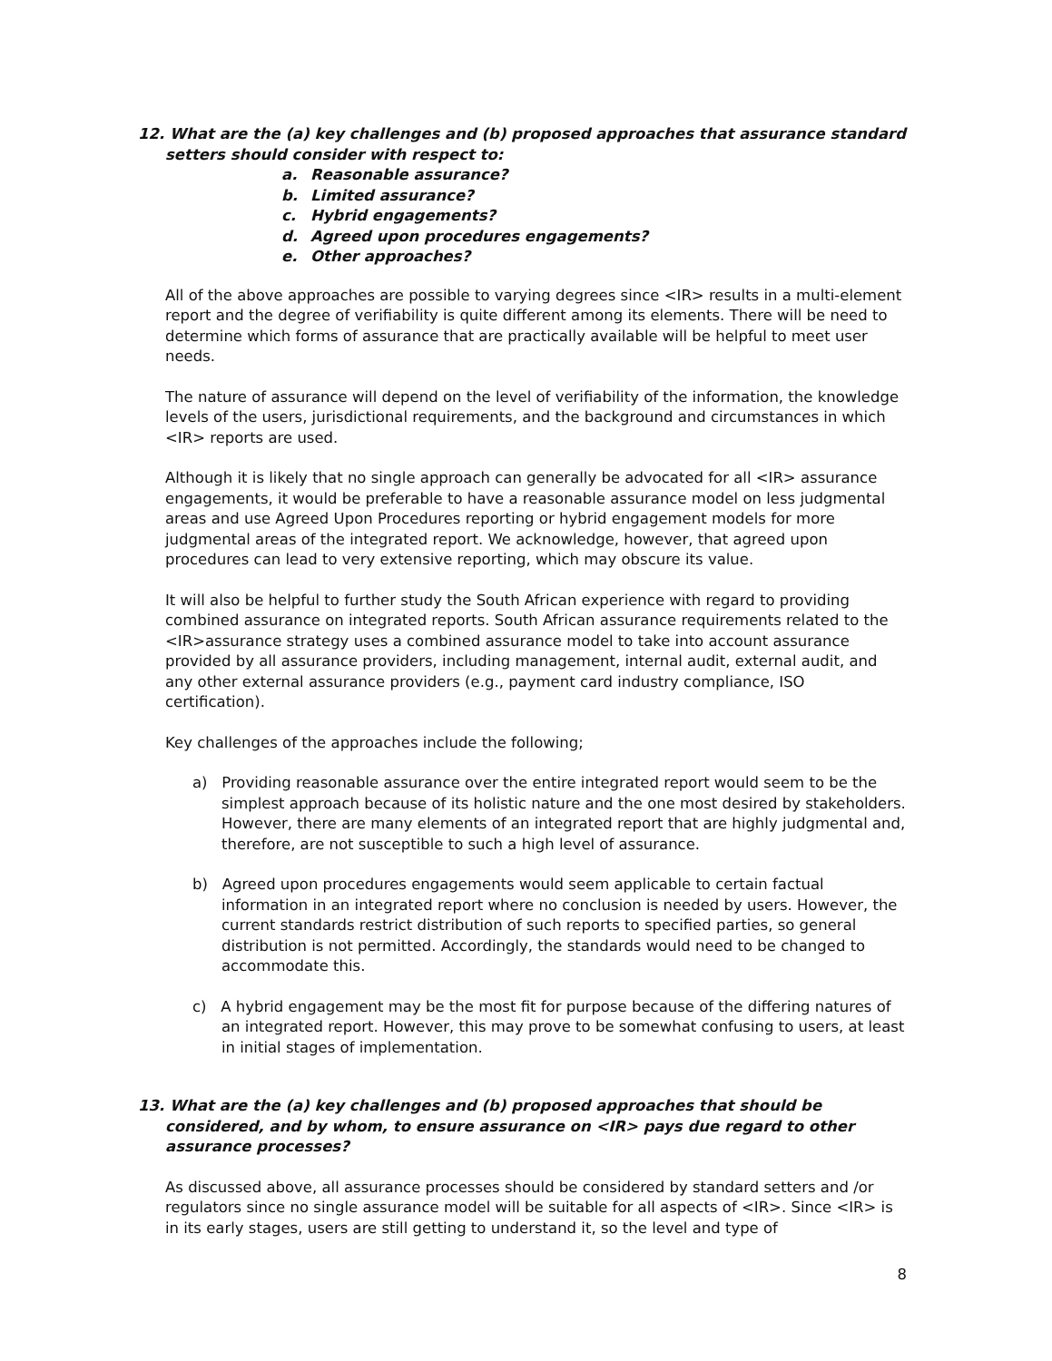12. What are the (a) key challenges and (b) proposed approaches that assurance standard setters should consider with respect to:
a. Reasonable assurance?
b. Limited assurance?
c. Hybrid engagements?
d. Agreed upon procedures engagements?
e. Other approaches?
All of the above approaches are possible to varying degrees since <IR> results in a multi-element report and the degree of verifiability is quite different among its elements. There will be need to determine which forms of assurance that are practically available will be helpful to meet user needs.
The nature of assurance will depend on the level of verifiability of the information, the knowledge levels of the users, jurisdictional requirements, and the background and circumstances in which <IR> reports are used.
Although it is likely that no single approach can generally be advocated for all <IR> assurance engagements, it would be preferable to have a reasonable assurance model on less judgmental areas and use Agreed Upon Procedures reporting or hybrid engagement models for more judgmental areas of the integrated report. We acknowledge, however, that agreed upon procedures can lead to very extensive reporting, which may obscure its value.
It will also be helpful to further study the South African experience with regard to providing combined assurance on integrated reports. South African assurance requirements related to the <IR>assurance strategy uses a combined assurance model to take into account assurance provided by all assurance providers, including management, internal audit, external audit, and any other external assurance providers (e.g., payment card industry compliance, ISO certification).
Key challenges of the approaches include the following;
a) Providing reasonable assurance over the entire integrated report would seem to be the simplest approach because of its holistic nature and the one most desired by stakeholders. However, there are many elements of an integrated report that are highly judgmental and, therefore, are not susceptible to such a high level of assurance.
b) Agreed upon procedures engagements would seem applicable to certain factual information in an integrated report where no conclusion is needed by users. However, the current standards restrict distribution of such reports to specified parties, so general distribution is not permitted. Accordingly, the standards would need to be changed to accommodate this.
c) A hybrid engagement may be the most fit for purpose because of the differing natures of an integrated report. However, this may prove to be somewhat confusing to users, at least in initial stages of implementation.
13. What are the (a) key challenges and (b) proposed approaches that should be considered, and by whom, to ensure assurance on <IR> pays due regard to other assurance processes?
As discussed above, all assurance processes should be considered by standard setters and /or regulators since no single assurance model will be suitable for all aspects of <IR>. Since <IR> is in its early stages, users are still getting to understand it, so the level and type of
8